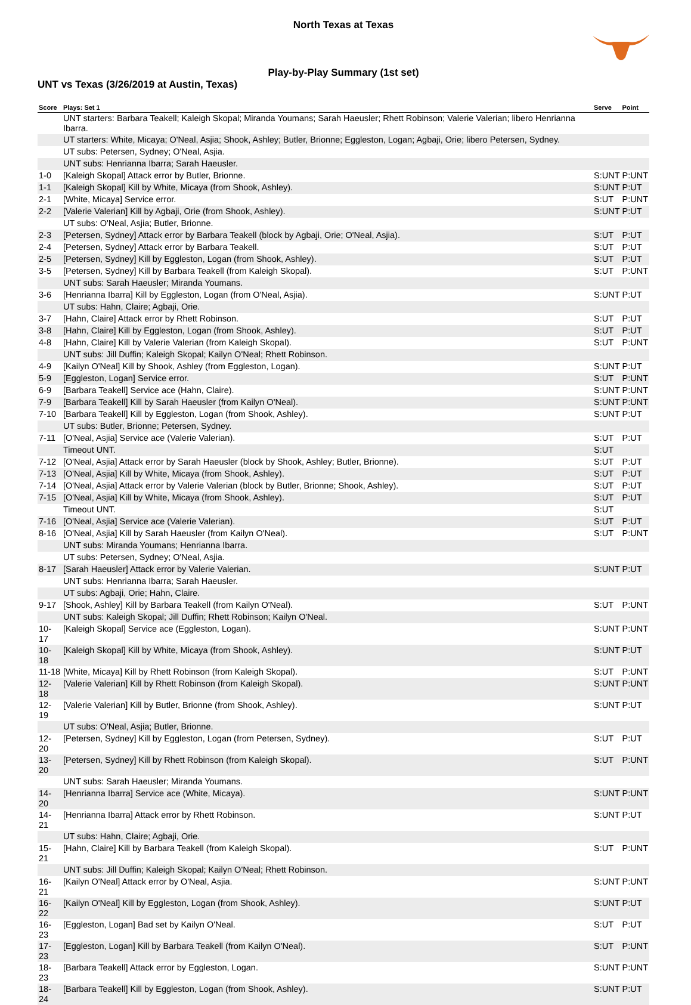North Texas at Texas
Play-by-Play Summary (1st set)
UNT vs Texas (3/26/2019 at Austin, Texas)
| Score | Plays: Set 1 | Serve | Point |
| --- | --- | --- | --- |
| | UNT starters: Barbara Teakell; Kaleigh Skopal; Miranda Youmans; Sarah Haeusler; Rhett Robinson; Valerie Valerian; libero Henrianna Ibarra. | | |
| | UT starters: White, Micaya; O'Neal, Asjia; Shook, Ashley; Butler, Brionne; Eggleston, Logan; Agbaji, Orie; libero Petersen, Sydney. | | |
| | UT subs: Petersen, Sydney; O'Neal, Asjia. | | |
| | UNT subs: Henrianna Ibarra; Sarah Haeusler. | | |
| 1-0 | [Kaleigh Skopal] Attack error by Butler, Brionne. | S:UNT | P:UNT |
| 1-1 | [Kaleigh Skopal] Kill by White, Micaya (from Shook, Ashley). | S:UNT | P:UT |
| 2-1 | [White, Micaya] Service error. | S:UT | P:UNT |
| 2-2 | [Valerie Valerian] Kill by Agbaji, Orie (from Shook, Ashley). | S:UNT | P:UT |
| | UT subs: O'Neal, Asjia; Butler, Brionne. | | |
| 2-3 | [Petersen, Sydney] Attack error by Barbara Teakell (block by Agbaji, Orie; O'Neal, Asjia). | S:UT | P:UT |
| 2-4 | [Petersen, Sydney] Attack error by Barbara Teakell. | S:UT | P:UT |
| 2-5 | [Petersen, Sydney] Kill by Eggleston, Logan (from Shook, Ashley). | S:UT | P:UT |
| 3-5 | [Petersen, Sydney] Kill by Barbara Teakell (from Kaleigh Skopal). | S:UT | P:UNT |
| | UNT subs: Sarah Haeusler; Miranda Youmans. | | |
| 3-6 | [Henrianna Ibarra] Kill by Eggleston, Logan (from O'Neal, Asjia). | S:UNT | P:UT |
| | UT subs: Hahn, Claire; Agbaji, Orie. | | |
| 3-7 | [Hahn, Claire] Attack error by Rhett Robinson. | S:UT | P:UT |
| 3-8 | [Hahn, Claire] Kill by Eggleston, Logan (from Shook, Ashley). | S:UT | P:UT |
| 4-8 | [Hahn, Claire] Kill by Valerie Valerian (from Kaleigh Skopal). | S:UT | P:UNT |
| | UNT subs: Jill Duffin; Kaleigh Skopal; Kailyn O'Neal; Rhett Robinson. | | |
| 4-9 | [Kailyn O'Neal] Kill by Shook, Ashley (from Eggleston, Logan). | S:UNT | P:UT |
| 5-9 | [Eggleston, Logan] Service error. | S:UT | P:UNT |
| 6-9 | [Barbara Teakell] Service ace (Hahn, Claire). | S:UNT | P:UNT |
| 7-9 | [Barbara Teakell] Kill by Sarah Haeusler (from Kailyn O'Neal). | S:UNT | P:UNT |
| 7-10 | [Barbara Teakell] Kill by Eggleston, Logan (from Shook, Ashley). | S:UNT | P:UT |
| | UT subs: Butler, Brionne; Petersen, Sydney. | | |
| 7-11 | [O'Neal, Asjia] Service ace (Valerie Valerian). | S:UT | P:UT |
| | Timeout UNT. | S:UT | |
| 7-12 | [O'Neal, Asjia] Attack error by Sarah Haeusler (block by Shook, Ashley; Butler, Brionne). | S:UT | P:UT |
| 7-13 | [O'Neal, Asjia] Kill by White, Micaya (from Shook, Ashley). | S:UT | P:UT |
| 7-14 | [O'Neal, Asjia] Attack error by Valerie Valerian (block by Butler, Brionne; Shook, Ashley). | S:UT | P:UT |
| 7-15 | [O'Neal, Asjia] Kill by White, Micaya (from Shook, Ashley). | S:UT | P:UT |
| | Timeout UNT. | S:UT | |
| 7-16 | [O'Neal, Asjia] Service ace (Valerie Valerian). | S:UT | P:UT |
| 8-16 | [O'Neal, Asjia] Kill by Sarah Haeusler (from Kailyn O'Neal). | S:UT | P:UNT |
| | UNT subs: Miranda Youmans; Henrianna Ibarra. | | |
| | UT subs: Petersen, Sydney; O'Neal, Asjia. | | |
| 8-17 | [Sarah Haeusler] Attack error by Valerie Valerian. | S:UNT | P:UT |
| | UNT subs: Henrianna Ibarra; Sarah Haeusler. | | |
| | UT subs: Agbaji, Orie; Hahn, Claire. | | |
| 9-17 | [Shook, Ashley] Kill by Barbara Teakell (from Kailyn O'Neal). | S:UT | P:UNT |
| | UNT subs: Kaleigh Skopal; Jill Duffin; Rhett Robinson; Kailyn O'Neal. | | |
| 10-17 | [Kaleigh Skopal] Service ace (Eggleston, Logan). | S:UNT | P:UNT |
| 10-18 | [Kaleigh Skopal] Kill by White, Micaya (from Shook, Ashley). | S:UNT | P:UT |
| 11-18 | [White, Micaya] Kill by Rhett Robinson (from Kaleigh Skopal). | S:UT | P:UNT |
| 12-18 | [Valerie Valerian] Kill by Rhett Robinson (from Kaleigh Skopal). | S:UNT | P:UNT |
| 12-19 | [Valerie Valerian] Kill by Butler, Brionne (from Shook, Ashley). | S:UNT | P:UT |
| | UT subs: O'Neal, Asjia; Butler, Brionne. | | |
| 12-20 | [Petersen, Sydney] Kill by Eggleston, Logan (from Petersen, Sydney). | S:UT | P:UT |
| 13-20 | [Petersen, Sydney] Kill by Rhett Robinson (from Kaleigh Skopal). | S:UT | P:UNT |
| | UNT subs: Sarah Haeusler; Miranda Youmans. | | |
| 14-20 | [Henrianna Ibarra] Service ace (White, Micaya). | S:UNT | P:UNT |
| 14-21 | [Henrianna Ibarra] Attack error by Rhett Robinson. | S:UNT | P:UT |
| | UT subs: Hahn, Claire; Agbaji, Orie. | | |
| 15-21 | [Hahn, Claire] Kill by Barbara Teakell (from Kaleigh Skopal). | S:UT | P:UNT |
| | UNT subs: Jill Duffin; Kaleigh Skopal; Kailyn O'Neal; Rhett Robinson. | | |
| 16-21 | [Kailyn O'Neal] Attack error by O'Neal, Asjia. | S:UNT | P:UNT |
| 16-22 | [Kailyn O'Neal] Kill by Eggleston, Logan (from Shook, Ashley). | S:UNT | P:UT |
| 16-23 | [Eggleston, Logan] Bad set by Kailyn O'Neal. | S:UT | P:UT |
| 17-23 | [Eggleston, Logan] Kill by Barbara Teakell (from Kailyn O'Neal). | S:UT | P:UNT |
| 18-23 | [Barbara Teakell] Attack error by Eggleston, Logan. | S:UNT | P:UNT |
| 18-24 | [Barbara Teakell] Kill by Eggleston, Logan (from Shook, Ashley). | S:UNT | P:UT |